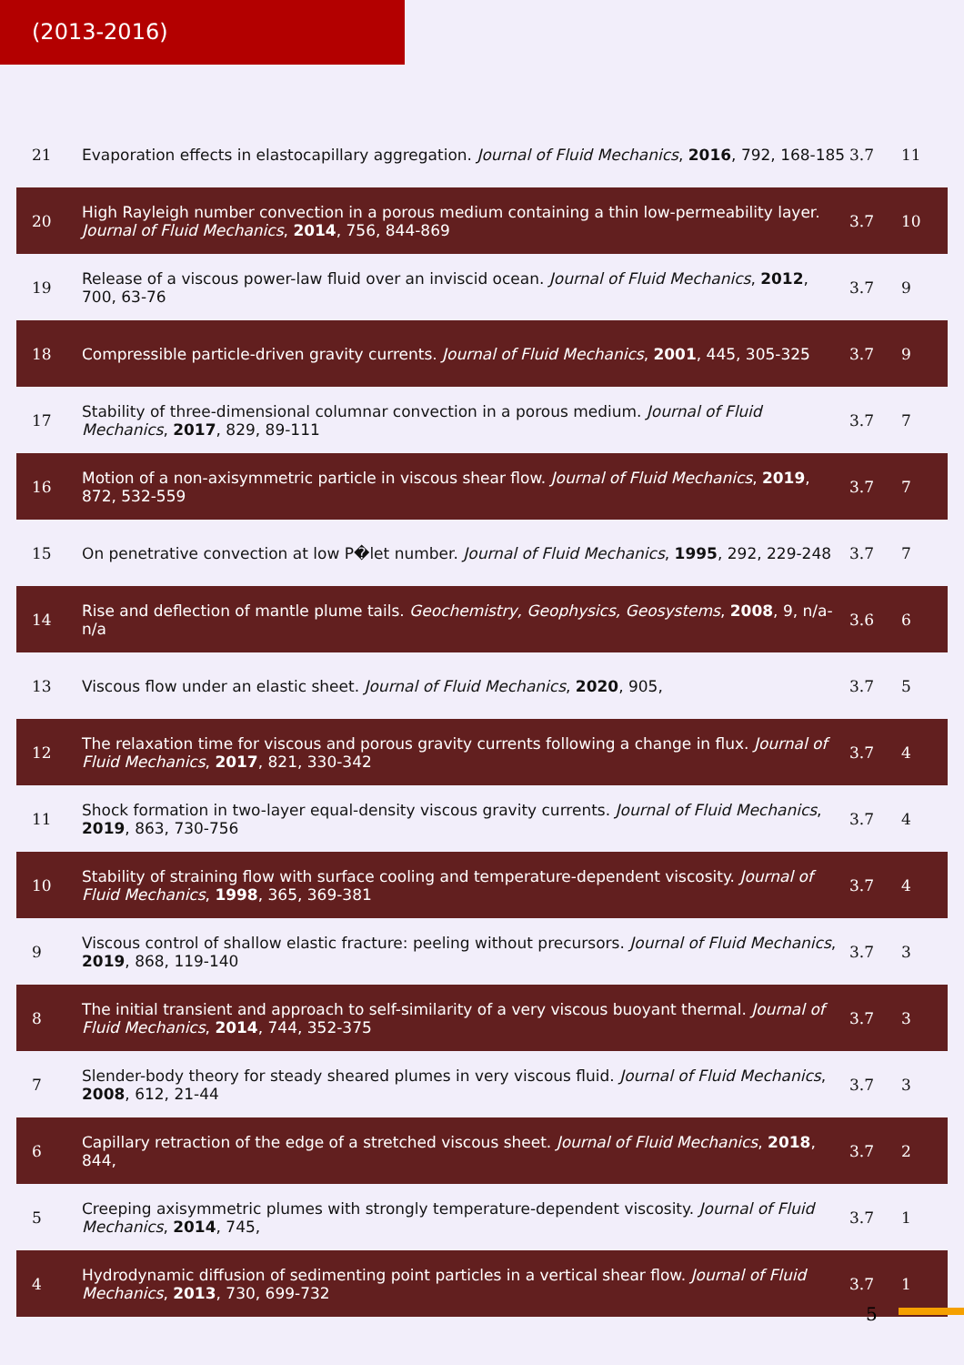(2013-2016)
| 21 | Evaporation effects in elastocapillary aggregation. Journal of Fluid Mechanics , 2016 , 792, 168-185 | 3.7 | 11 |
| 20 | High Rayleigh number convection in a porous medium containing a thin low-permeability layer. Journal of Fluid Mechanics , 2014 , 756, 844-869 | 3.7 | 10 |
| 19 | Release of a viscous power-law fluid over an inviscid ocean. Journal of Fluid Mechanics , 2012 , 700, 63-76 | 3.7 | 9 |
| 18 | Compressible particle-driven gravity currents. Journal of Fluid Mechanics , 2001 , 445, 305-325 | 3.7 | 9 |
| 17 | Stability of three-dimensional columnar convection in a porous medium. Journal of Fluid Mechanics , 2017 , 829, 89-111 | 3.7 | 7 |
| 16 | Motion of a non-axisymmetric particle in viscous shear flow. Journal of Fluid Mechanics , 2019 , 872, 532-559 | 3.7 | 7 |
| 15 | On penetrative convection at low P�let number. Journal of Fluid Mechanics , 1995 , 292, 229-248 | 3.7 | 7 |
| 14 | Rise and deflection of mantle plume tails. Geochemistry, Geophysics, Geosystems , 2008 , 9, n/a-n/a | 3.6 | 6 |
| 13 | Viscous flow under an elastic sheet. Journal of Fluid Mechanics , 2020 , 905, | 3.7 | 5 |
| 12 | The relaxation time for viscous and porous gravity currents following a change in flux. Journal of Fluid Mechanics , 2017 , 821, 330-342 | 3.7 | 4 |
| 11 | Shock formation in two-layer equal-density viscous gravity currents. Journal of Fluid Mechanics , 2019 , 863, 730-756 | 3.7 | 4 |
| 10 | Stability of straining flow with surface cooling and temperature-dependent viscosity. Journal of Fluid Mechanics , 1998 , 365, 369-381 | 3.7 | 4 |
| 9 | Viscous control of shallow elastic fracture: peeling without precursors. Journal of Fluid Mechanics , 2019 , 868, 119-140 | 3.7 | 3 |
| 8 | The initial transient and approach to self-similarity of a very viscous buoyant thermal. Journal of Fluid Mechanics , 2014 , 744, 352-375 | 3.7 | 3 |
| 7 | Slender-body theory for steady sheared plumes in very viscous fluid. Journal of Fluid Mechanics , 2008 , 612, 21-44 | 3.7 | 3 |
| 6 | Capillary retraction of the edge of a stretched viscous sheet. Journal of Fluid Mechanics , 2018 , 844, | 3.7 | 2 |
| 5 | Creeping axisymmetric plumes with strongly temperature-dependent viscosity. Journal of Fluid Mechanics , 2014 , 745, | 3.7 | 1 |
| 4 | Hydrodynamic diffusion of sedimenting point particles in a vertical shear flow. Journal of Fluid Mechanics , 2013 , 730, 699-732 | 3.7 | 1 |
5